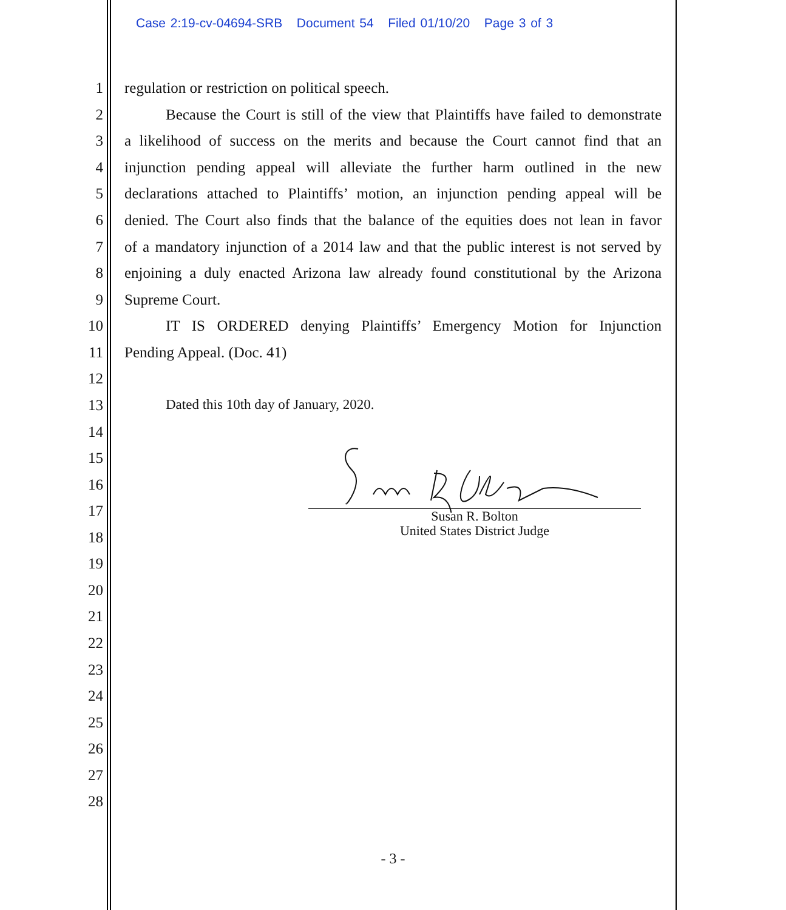Case 2:19-cv-04694-SRB Document 54 Filed 01/10/20 Page 3 of 3
1 regulation or restriction on political speech.
2 Because the Court is still of the view that Plaintiffs have failed to demonstrate
3 a likelihood of success on the merits and because the Court cannot find that an
4 injunction pending appeal will alleviate the further harm outlined in the new
5 declarations attached to Plaintiffs’ motion, an injunction pending appeal will be
6 denied. The Court also finds that the balance of the equities does not lean in favor
7 of a mandatory injunction of a 2014 law and that the public interest is not served by
8 enjoining a duly enacted Arizona law already found constitutional by the Arizona
9 Supreme Court.
10 IT IS ORDERED denying Plaintiffs’ Emergency Motion for Injunction
11 Pending Appeal. (Doc. 41)
12
13 Dated this 10th day of January, 2020.
14
15
16
17
18
19
20
21
22
23
24
25
26
27
28
Susan R. Bolton
United States District Judge
- 3 -